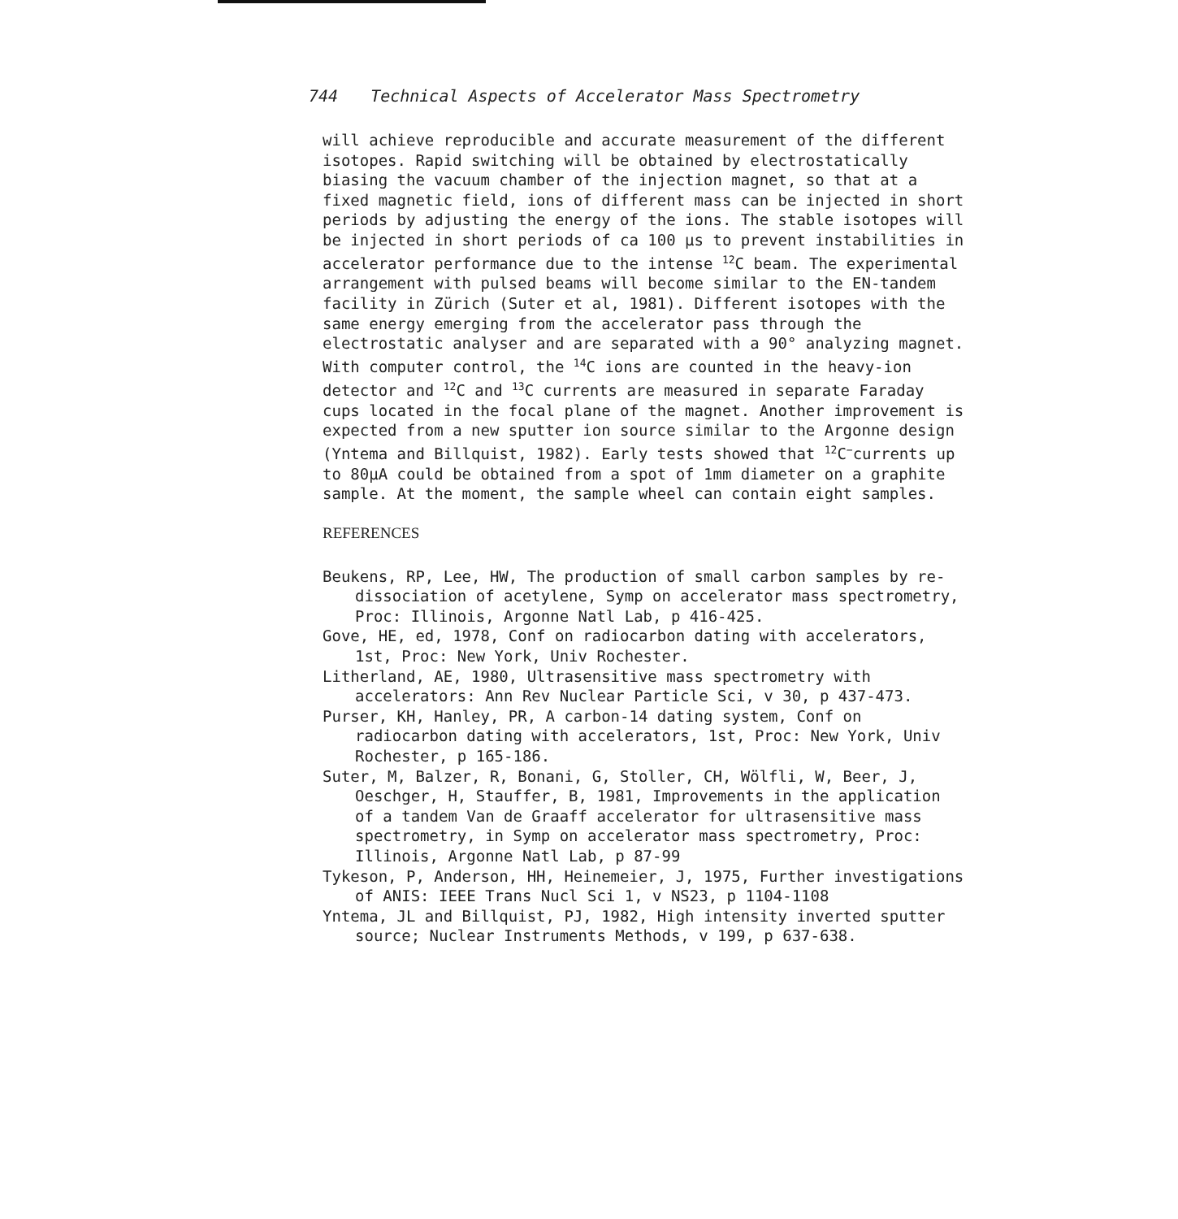744 Technical Aspects of Accelerator Mass Spectrometry
will achieve reproducible and accurate measurement of the different isotopes. Rapid switching will be obtained by electrostatically biasing the vacuum chamber of the injection magnet, so that at a fixed magnetic field, ions of different mass can be injected in short periods by adjusting the energy of the ions. The stable isotopes will be injected in short periods of ca 100 µs to prevent instabilities in accelerator performance due to the intense <sup>12</sup>C beam. The experimental arrangement with pulsed beams will become similar to the EN-tandem facility in Zürich (Suter et al, 1981). Different isotopes with the same energy emerging from the accelerator pass through the electrostatic analyser and are separated with a 90° analyzing magnet. With computer control, the <sup>14</sup>C ions are counted in the heavy-ion detector and <sup>12</sup>C and <sup>13</sup>C currents are measured in separate Faraday cups located in the focal plane of the magnet. Another improvement is expected from a new sputter ion source similar to the Argonne design (Yntema and Billquist, 1982). Early tests showed that <sup>12</sup>C<sup>−</sup>currents up to 80µA could be obtained from a spot of 1mm diameter on a graphite sample. At the moment, the sample wheel can contain eight samples.
REFERENCES
Beukens, RP, Lee, HW, The production of small carbon samples by re-dissociation of acetylene, Symp on accelerator mass spectrometry, Proc: Illinois, Argonne Natl Lab, p 416-425.
Gove, HE, ed, 1978, Conf on radiocarbon dating with accelerators, 1st, Proc: New York, Univ Rochester.
Litherland, AE, 1980, Ultrasensitive mass spectrometry with accelerators: Ann Rev Nuclear Particle Sci, v 30, p 437-473.
Purser, KH, Hanley, PR, A carbon-14 dating system, Conf on radiocarbon dating with accelerators, 1st, Proc: New York, Univ Rochester, p 165-186.
Suter, M, Balzer, R, Bonani, G, Stoller, CH, Wölfli, W, Beer, J, Oeschger, H, Stauffer, B, 1981, Improvements in the application of a tandem Van de Graaff accelerator for ultrasensitive mass spectrometry, in Symp on accelerator mass spectrometry, Proc: Illinois, Argonne Natl Lab, p 87-99
Tykeson, P, Anderson, HH, Heinemeier, J, 1975, Further investigations of ANIS: IEEE Trans Nucl Sci 1, v NS23, p 1104-1108
Yntema, JL and Billquist, PJ, 1982, High intensity inverted sputter source; Nuclear Instruments Methods, v 199, p 637-638.